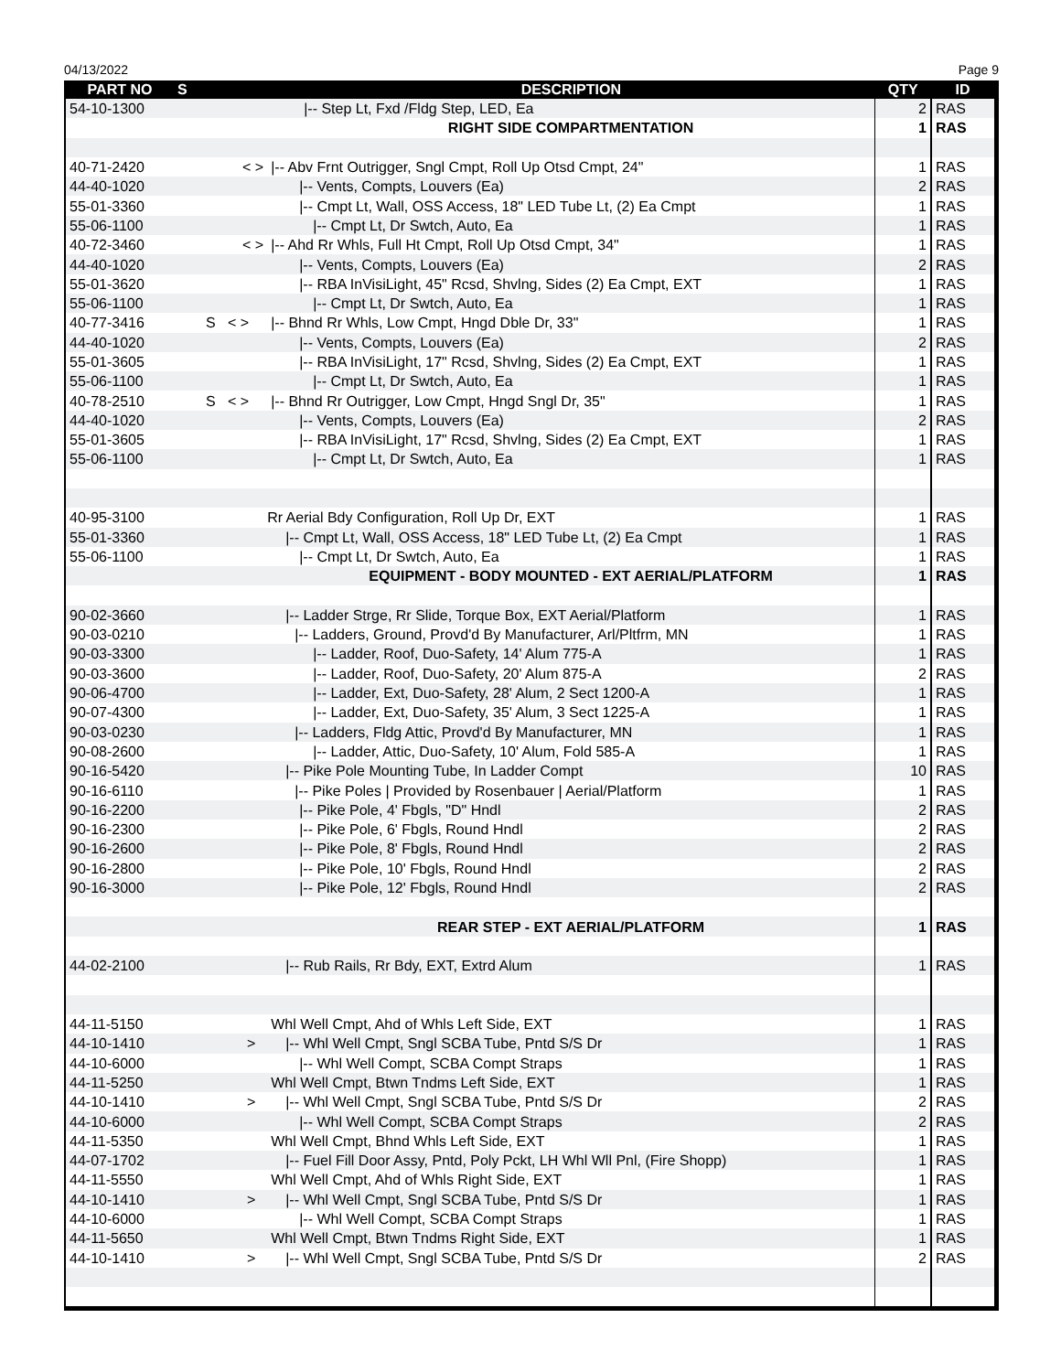04/13/2022 Page 9
| PART NO | S | DESCRIPTION | QTY | ID |
| --- | --- | --- | --- | --- |
| 54-10-1300 | | /-- Step Lt, Fxd /Fldg Step, LED, Ea | 2 | RAS |
| | | RIGHT SIDE COMPARTMENTATION | 1 | RAS |
| 40-71-2420 | < > | /-- Abv Frnt Outrigger, Sngl Cmpt, Roll Up Otsd Cmpt, 24" | 1 | RAS |
| 44-40-1020 | | /-- Vents, Compts, Louvers (Ea) | 2 | RAS |
| 55-01-3360 | | /-- Cmpt Lt, Wall, OSS Access, 18" LED Tube Lt, (2) Ea Cmpt | 1 | RAS |
| 55-06-1100 | | /-- Cmpt Lt, Dr Swtch, Auto, Ea | 1 | RAS |
| 40-72-3460 | < > | /-- Ahd Rr Whls, Full Ht Cmpt, Roll Up Otsd Cmpt, 34" | 1 | RAS |
| 44-40-1020 | | /-- Vents, Compts, Louvers (Ea) | 2 | RAS |
| 55-01-3620 | | /-- RBA InVisiLight, 45" Rcsd, Shvlng, Sides (2) Ea Cmpt, EXT | 1 | RAS |
| 55-06-1100 | | /-- Cmpt Lt, Dr Swtch, Auto, Ea | 1 | RAS |
| 40-77-3416 | S < > | /-- Bhnd Rr Whls, Low Cmpt, Hngd Dble Dr, 33" | 1 | RAS |
| 44-40-1020 | | /-- Vents, Compts, Louvers (Ea) | 2 | RAS |
| 55-01-3605 | | /-- RBA InVisiLight, 17" Rcsd, Shvlng, Sides (2) Ea Cmpt, EXT | 1 | RAS |
| 55-06-1100 | | /-- Cmpt Lt, Dr Swtch, Auto, Ea | 1 | RAS |
| 40-78-2510 | S < > | /-- Bhnd Rr Outrigger, Low Cmpt, Hngd Sngl Dr, 35" | 1 | RAS |
| 44-40-1020 | | /-- Vents, Compts, Louvers (Ea) | 2 | RAS |
| 55-01-3605 | | /-- RBA InVisiLight, 17" Rcsd, Shvlng, Sides (2) Ea Cmpt, EXT | 1 | RAS |
| 55-06-1100 | | /-- Cmpt Lt, Dr Swtch, Auto, Ea | 1 | RAS |
| 40-95-3100 | | Rr Aerial Bdy Configuration, Roll Up Dr, EXT | 1 | RAS |
| 55-01-3360 | | /-- Cmpt Lt, Wall, OSS Access, 18" LED Tube Lt, (2) Ea Cmpt | 1 | RAS |
| 55-06-1100 | | /-- Cmpt Lt, Dr Swtch, Auto, Ea | 1 | RAS |
| | | EQUIPMENT - BODY MOUNTED - EXT AERIAL/PLATFORM | 1 | RAS |
| 90-02-3660 | | /-- Ladder Strge, Rr Slide, Torque Box, EXT Aerial/Platform | 1 | RAS |
| 90-03-0210 | | /-- Ladders, Ground, Provd'd By Manufacturer, Arl/Pltfrm, MN | 1 | RAS |
| 90-03-3300 | | /-- Ladder, Roof, Duo-Safety, 14' Alum 775-A | 1 | RAS |
| 90-03-3600 | | /-- Ladder, Roof, Duo-Safety, 20' Alum 875-A | 2 | RAS |
| 90-06-4700 | | /-- Ladder, Ext, Duo-Safety, 28' Alum, 2 Sect 1200-A | 1 | RAS |
| 90-07-4300 | | /-- Ladder, Ext, Duo-Safety, 35' Alum, 3 Sect 1225-A | 1 | RAS |
| 90-03-0230 | | /-- Ladders, Fldg Attic, Provd'd By Manufacturer, MN | 1 | RAS |
| 90-08-2600 | | /-- Ladder, Attic, Duo-Safety, 10' Alum, Fold 585-A | 1 | RAS |
| 90-16-5420 | | /-- Pike Pole Mounting Tube, In Ladder Compt | 10 | RAS |
| 90-16-6110 | | /-- Pike Poles / Provided by Rosenbauer / Aerial/Platform | 1 | RAS |
| 90-16-2200 | | /-- Pike Pole, 4' Fbgls, "D" Hndl | 2 | RAS |
| 90-16-2300 | | /-- Pike Pole, 6' Fbgls, Round Hndl | 2 | RAS |
| 90-16-2600 | | /-- Pike Pole, 8' Fbgls, Round Hndl | 2 | RAS |
| 90-16-2800 | | /-- Pike Pole, 10' Fbgls, Round Hndl | 2 | RAS |
| 90-16-3000 | | /-- Pike Pole, 12' Fbgls, Round Hndl | 2 | RAS |
| | | REAR STEP - EXT AERIAL/PLATFORM | 1 | RAS |
| 44-02-2100 | | /-- Rub Rails, Rr Bdy, EXT, Extrd Alum | 1 | RAS |
| 44-11-5150 | | Whl Well Cmpt, Ahd of Whls Left Side, EXT | 1 | RAS |
| 44-10-1410 | > | /-- Whl Well Cmpt, Sngl SCBA Tube, Pntd S/S Dr | 1 | RAS |
| 44-10-6000 | | /-- Whl Well Compt, SCBA Compt Straps | 1 | RAS |
| 44-11-5250 | | Whl Well Cmpt, Btwn Tndms Left Side, EXT | 1 | RAS |
| 44-10-1410 | > | /-- Whl Well Cmpt, Sngl SCBA Tube, Pntd S/S Dr | 2 | RAS |
| 44-10-6000 | | /-- Whl Well Compt, SCBA Compt Straps | 2 | RAS |
| 44-11-5350 | | Whl Well Cmpt, Bhnd Whls Left Side, EXT | 1 | RAS |
| 44-07-1702 | | /-- Fuel Fill Door Assy, Pntd, Poly Pckt, LH Whl Wll Pnl, (Fire Shopp) | 1 | RAS |
| 44-11-5550 | | Whl Well Cmpt, Ahd of Whls Right Side, EXT | 1 | RAS |
| 44-10-1410 | > | /-- Whl Well Cmpt, Sngl SCBA Tube, Pntd S/S Dr | 1 | RAS |
| 44-10-6000 | | /-- Whl Well Compt, SCBA Compt Straps | 1 | RAS |
| 44-11-5650 | | Whl Well Cmpt, Btwn Tndms Right Side, EXT | 1 | RAS |
| 44-10-1410 | > | /-- Whl Well Cmpt, Sngl SCBA Tube, Pntd S/S Dr | 2 | RAS |